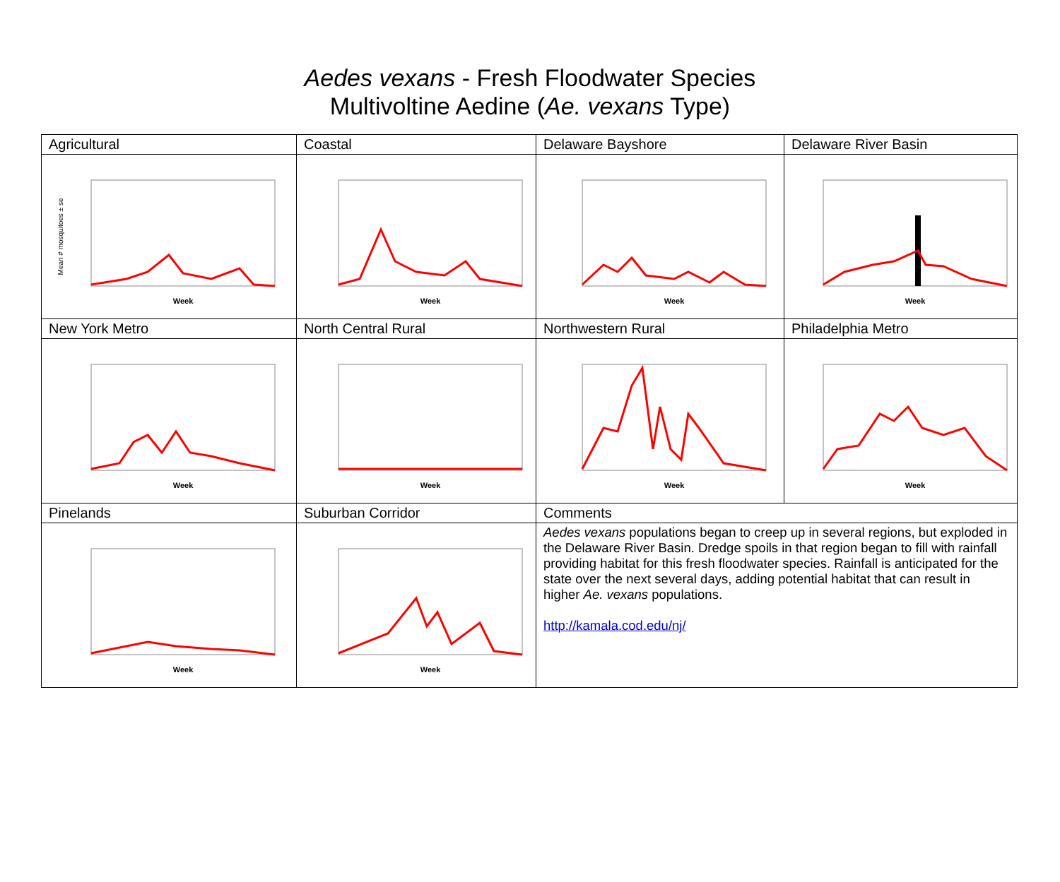Aedes vexans - Fresh Floodwater Species
Multivoltine Aedine (Ae. vexans Type)
| Agricultural Week Mean # mosquitoes ± se | Coastal Week | Delaware Bayshore Week | Delaware River Basin Week |
| New York Metro Week | North Central Rural Week | Northwestern Rural Week | Philadelphia Metro Week |
| Pinelands Week | Suburban Corridor Week | Comments Aedes vexans populations began to creep up in several regions, but exploded in the Delaware River Basin. Dredge spoils in that region began to fill with rainfall providing habitat for this fresh floodwater species. Rainfall is anticipated for the state over the next several days, adding potential habitat that can result in higher Ae. vexans populations. http://kamala.cod.edu/nj/ | |